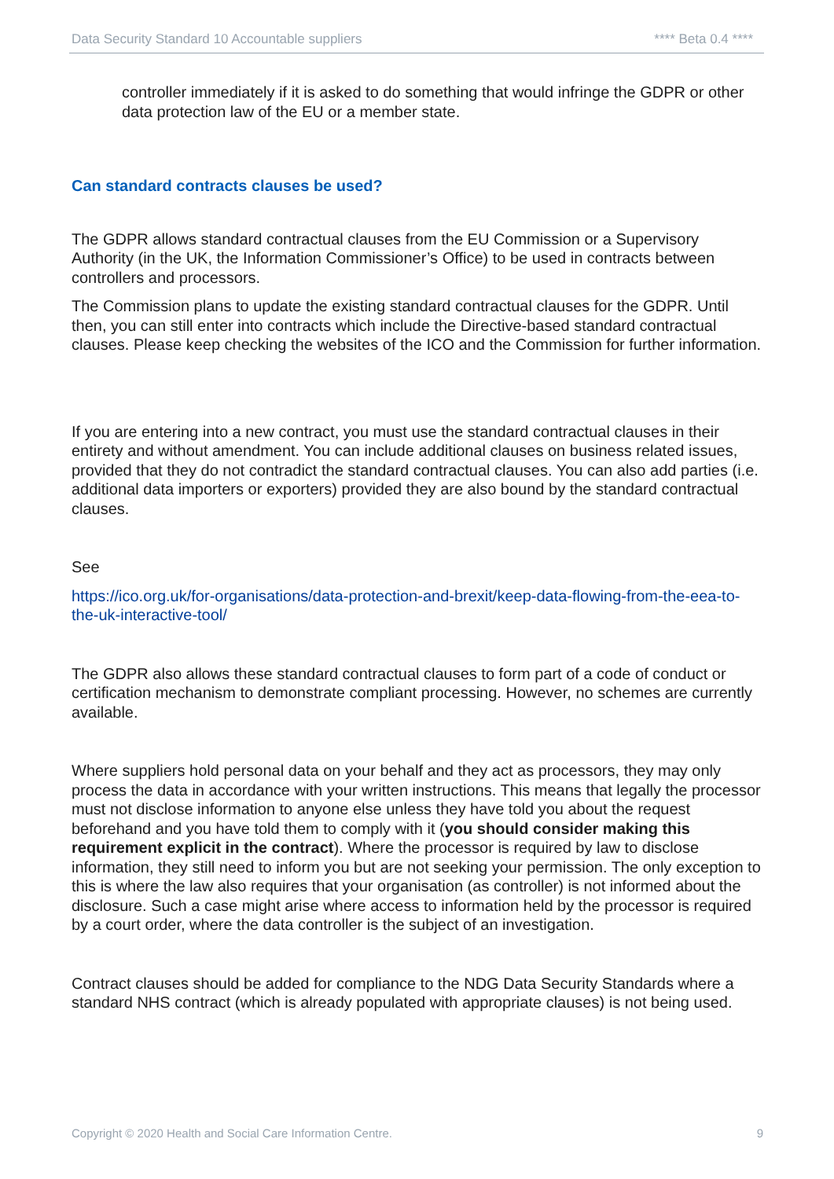Data Security Standard 10 Accountable suppliers **** Beta 0.4 ****
controller immediately if it is asked to do something that would infringe the GDPR or other data protection law of the EU or a member state.
Can standard contracts clauses be used?
The GDPR allows standard contractual clauses from the EU Commission or a Supervisory Authority (in the UK, the Information Commissioner’s Office) to be used in contracts between controllers and processors.
The Commission plans to update the existing standard contractual clauses for the GDPR. Until then, you can still enter into contracts which include the Directive-based standard contractual clauses. Please keep checking the websites of the ICO and the Commission for further information.
If you are entering into a new contract, you must use the standard contractual clauses in their entirety and without amendment. You can include additional clauses on business related issues, provided that they do not contradict the standard contractual clauses. You can also add parties (i.e. additional data importers or exporters) provided they are also bound by the standard contractual clauses.
See
https://ico.org.uk/for-organisations/data-protection-and-brexit/keep-data-flowing-from-the-eea-to-the-uk-interactive-tool/
The GDPR also allows these standard contractual clauses to form part of a code of conduct or certification mechanism to demonstrate compliant processing. However, no schemes are currently available.
Where suppliers hold personal data on your behalf and they act as processors, they may only process the data in accordance with your written instructions. This means that legally the processor must not disclose information to anyone else unless they have told you about the request beforehand and you have told them to comply with it (you should consider making this requirement explicit in the contract). Where the processor is required by law to disclose information, they still need to inform you but are not seeking your permission. The only exception to this is where the law also requires that your organisation (as controller) is not informed about the disclosure. Such a case might arise where access to information held by the processor is required by a court order, where the data controller is the subject of an investigation.
Contract clauses should be added for compliance to the NDG Data Security Standards where a standard NHS contract (which is already populated with appropriate clauses) is not being used.
Copyright © 2020 Health and Social Care Information Centre. 9